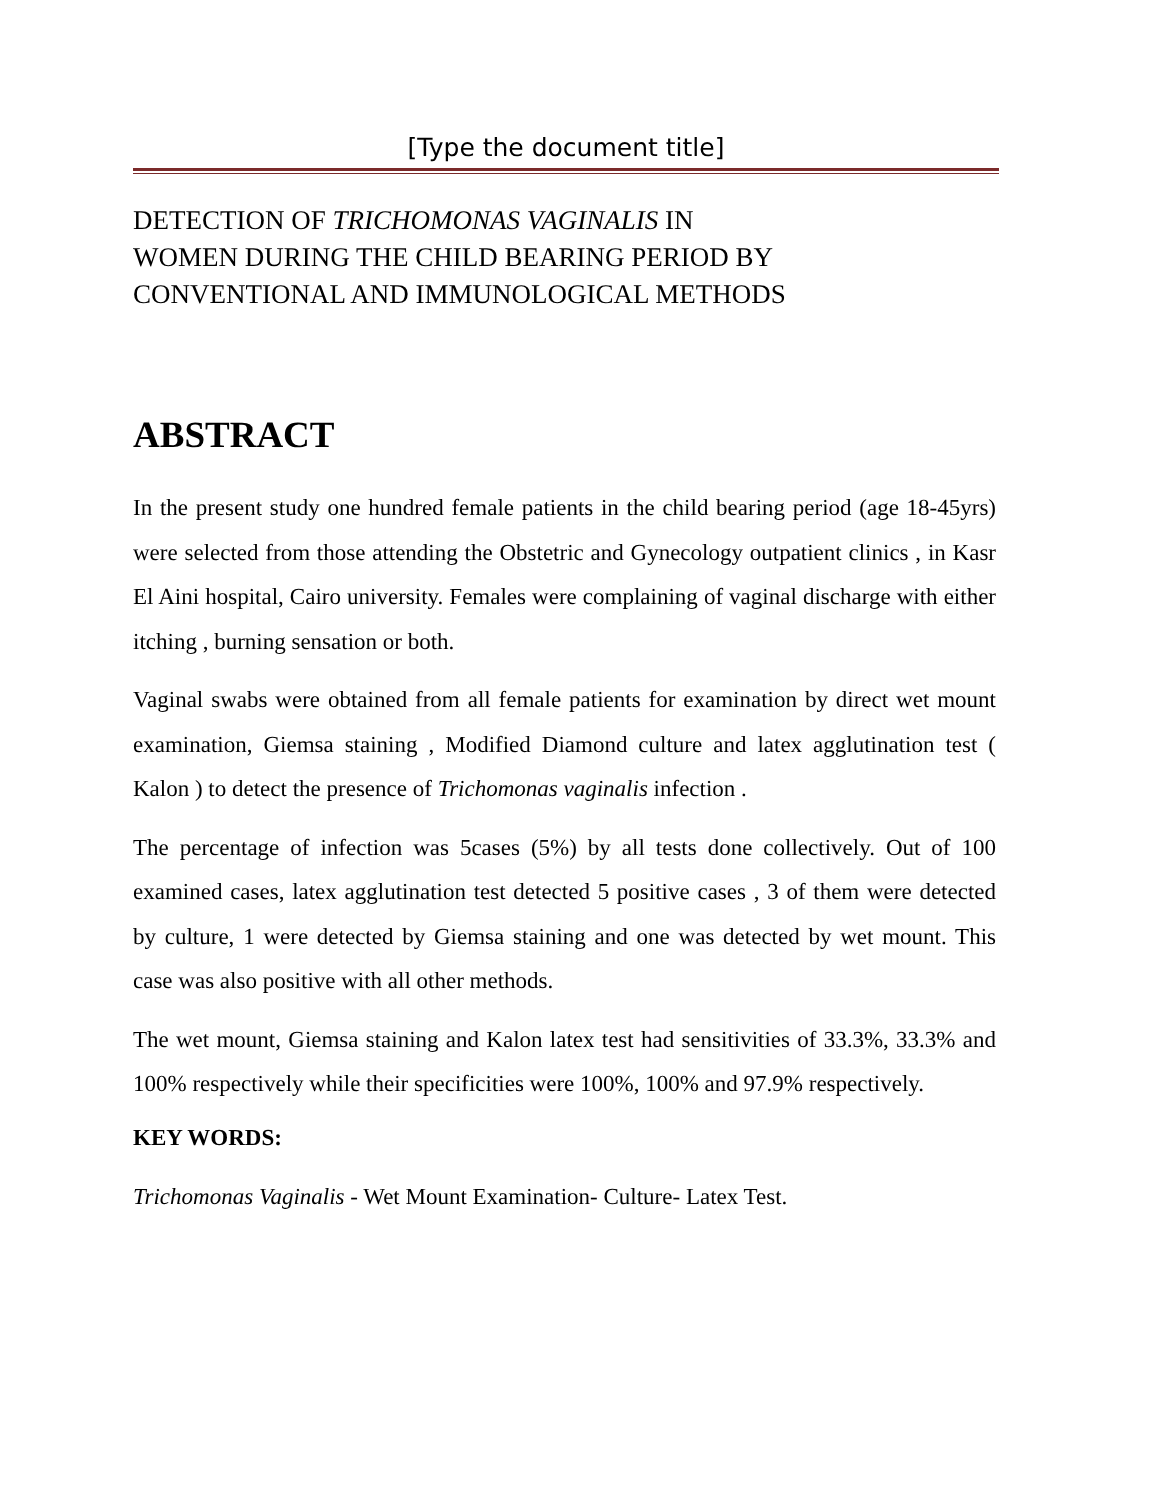[Type the document title]
DETECTION OF TRICHOMONAS VAGINALIS IN
WOMEN DURING THE CHILD BEARING PERIOD BY
CONVENTIONAL AND IMMUNOLOGICAL METHODS
ABSTRACT
In the present study one hundred female patients in the child bearing period (age 18-45yrs) were selected from those attending the Obstetric and Gynecology outpatient clinics , in Kasr El Aini hospital, Cairo university. Females were complaining of vaginal discharge with either itching , burning sensation or both.
Vaginal swabs were obtained from all female patients for examination by direct wet mount examination, Giemsa staining , Modified Diamond culture and latex agglutination test ( Kalon ) to detect the presence of Trichomonas vaginalis infection .
The percentage of infection was 5cases (5%) by all tests done collectively. Out of 100 examined cases, latex agglutination test detected 5 positive cases , 3 of them were detected by culture, 1 were detected by Giemsa staining and one was detected by wet mount. This case was also positive with all other methods.
The wet mount, Giemsa staining and Kalon latex test had sensitivities of 33.3%, 33.3% and 100% respectively while their specificities were 100%, 100% and 97.9% respectively.
KEY WORDS:
Trichomonas Vaginalis - Wet Mount Examination- Culture- Latex Test.